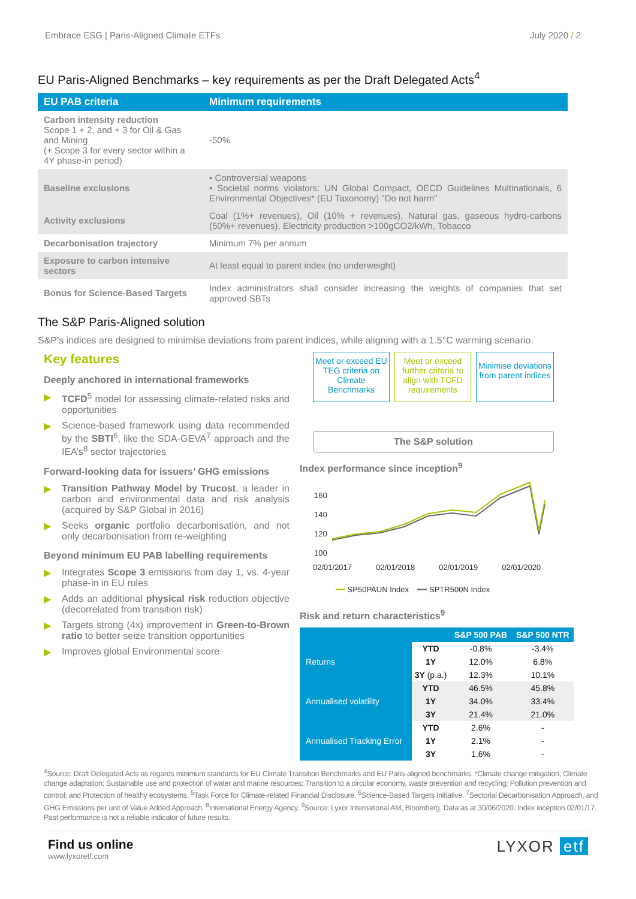Embrace ESG | Paris-Aligned Climate ETFs July 2020 / 2
EU Paris-Aligned Benchmarks – key requirements as per the Draft Delegated Acts<sup>4</sup>
| EU PAB criteria | Minimum requirements |
| --- | --- |
| Carbon intensity reduction Scope 1 + 2, and + 3 for Oil & Gas and Mining (+ Scope 3 for every sector within a 4Y phase-in period) | -50% |
| Baseline exclusions | • Controversial weapons • Societal norms violators: UN Global Compact, OECD Guidelines Multinationals, 6 Environmental Objectives* (EU Taxonomy) "Do not harm" |
| Activity exclusions | Coal (1%+ revenues), Oil (10% + revenues), Natural gas, gaseous hydro-carbons (50%+ revenues), Electricity production >100gCO2/kWh, Tobacco |
| Decarbonisation trajectory | Minimum 7% per annum |
| Exposure to carbon intensive sectors | At least equal to parent index (no underweight) |
| Bonus for Science-Based Targets | Index administrators shall consider increasing the weights of companies that set approved SBTs |
The S&P Paris-Aligned solution
S&P’s indices are designed to minimise deviations from parent indices, while aligning with a 1.5°C warming scenario.
Key features
Deeply anchored in international frameworks
▶ TCFD<sup>5</sup> model for assessing climate-related risks and opportunities
▶ Science-based framework using data recommended by the SBTI<sup>6</sup>, like the SDA-GEVA<sup>7</sup> approach and the IEA’s<sup>8</sup> sector trajectories
Forward-looking data for issuers’ GHG emissions
▶ Transition Pathway Model by Trucost, a leader in carbon and environmental data and risk analysis (acquired by S&P Global in 2016)
▶ Seeks organic portfolio decarbonisation, and not only decarbonisation from re-weighting
Beyond minimum EU PAB labelling requirements
▶ Integrates Scope 3 emissions from day 1, vs. 4-year phase-in in EU rules
▶ Adds an additional physical risk reduction objective (decorrelated from transition risk)
▶ Targets strong (4x) improvement in Green-to-Brown ratio to better seize transition opportunities
▶ Improves global Environmental score
Meet or exceed EU TEG criteria on Climate Benchmarks
Meet or exceed further criteria to align with TCFD requirements
Minimise deviations from parent indices
The S&P solution
Index performance since inception<sup>9</sup>
160
140
120
100
02/01/2017 02/01/2018 02/01/2019 02/01/2020
━━ SP50PAUN Index ━━ SPTR500N Index
Risk and return characteristics<sup>9</sup>
| | | S&P 500 PAB | S&P 500 NTR |
| --- | --- | --- | --- |
| Returns | YTD | -0.8% | -3.4% |
| | 1Y | 12.0% | 6.8% |
| | 3Y (p.a.) | 12.3% | 10.1% |
| Annualised volatility | YTD | 46.5% | 45.8% |
| | 1Y | 34.0% | 33.4% |
| | 3Y | 21.4% | 21.0% |
| Annualised Tracking Error | YTD | 2.6% | - |
| | 1Y | 2.1% | - |
| | 3Y | 1.6% | - |
<sup>4</sup> Source: Draft Delegated Acts as regards minimum standards for EU Climate Transition Benchmarks and EU Paris-aligned benchmarks. *Climate change mitigation; Climate change adaptation; Sustainable use and protection of water and marine resources; Transition to a circular economy, waste prevention and recycling; Pollution prevention and control; and Protection of healthy ecosystems. <sup>5</sup>Task Force for Climate-related Financial Disclosure. <sup>6</sup>Science-Based Targets Initiative. <sup>7</sup>Sectorial Decarbonisation Approach, and GHG Emissions per unit of Value Added Approach. <sup>8</sup>International Energy Agency. <sup>9</sup>Source: Lyxor International AM, Bloomberg. Data as at 30/06/2020. Index inception 02/01/17. Past performance is not a reliable indicator of future results.
Find us online
www.lyxoretf.com
LYXOR etf